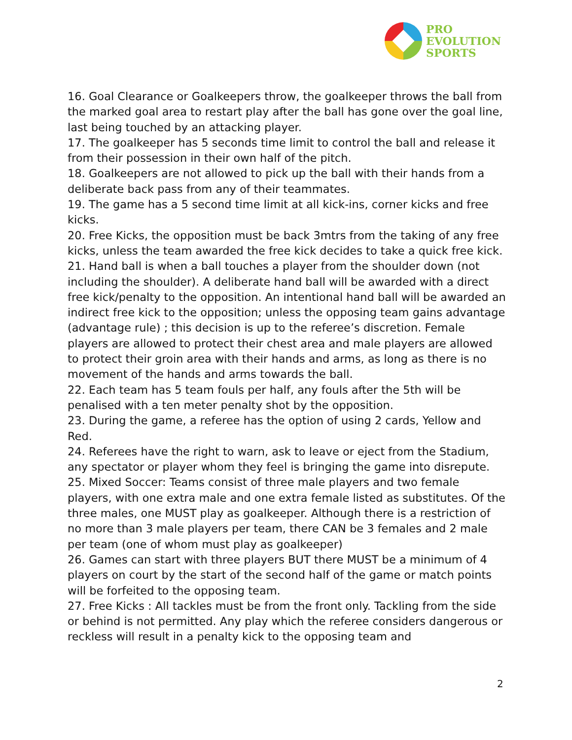PRO
EVOLUTION
SPORTS
16. Goal Clearance or Goalkeepers throw, the goalkeeper throws the ball from the marked goal area to restart play after the ball has gone over the goal line, last being touched by an attacking player.
17. The goalkeeper has 5 seconds time limit to control the ball and release it from their possession in their own half of the pitch.
18. Goalkeepers are not allowed to pick up the ball with their hands from a deliberate back pass from any of their teammates.
19. The game has a 5 second time limit at all kick-ins, corner kicks and free kicks.
20. Free Kicks, the opposition must be back 3mtrs from the taking of any free kicks, unless the team awarded the free kick decides to take a quick free kick.
21. Hand ball is when a ball touches a player from the shoulder down (not including the shoulder). A deliberate hand ball will be awarded with a direct free kick/penalty to the opposition. An intentional hand ball will be awarded an indirect free kick to the opposition; unless the opposing team gains advantage (advantage rule) ; this decision is up to the referee’s discretion. Female players are allowed to protect their chest area and male players are allowed to protect their groin area with their hands and arms, as long as there is no movement of the hands and arms towards the ball.
22. Each team has 5 team fouls per half, any fouls after the 5th will be penalised with a ten meter penalty shot by the opposition.
23. During the game, a referee has the option of using 2 cards, Yellow and Red.
24. Referees have the right to warn, ask to leave or eject from the Stadium, any spectator or player whom they feel is bringing the game into disrepute.
25. Mixed Soccer: Teams consist of three male players and two female players, with one extra male and one extra female listed as substitutes. Of the three males, one MUST play as goalkeeper. Although there is a restriction of no more than 3 male players per team, there CAN be 3 females and 2 male per team (one of whom must play as goalkeeper)
26. Games can start with three players BUT there MUST be a minimum of 4 players on court by the start of the second half of the game or match points will be forfeited to the opposing team.
27. Free Kicks : All tackles must be from the front only. Tackling from the side or behind is not permitted. Any play which the referee considers dangerous or reckless will result in a penalty kick to the opposing team and
2